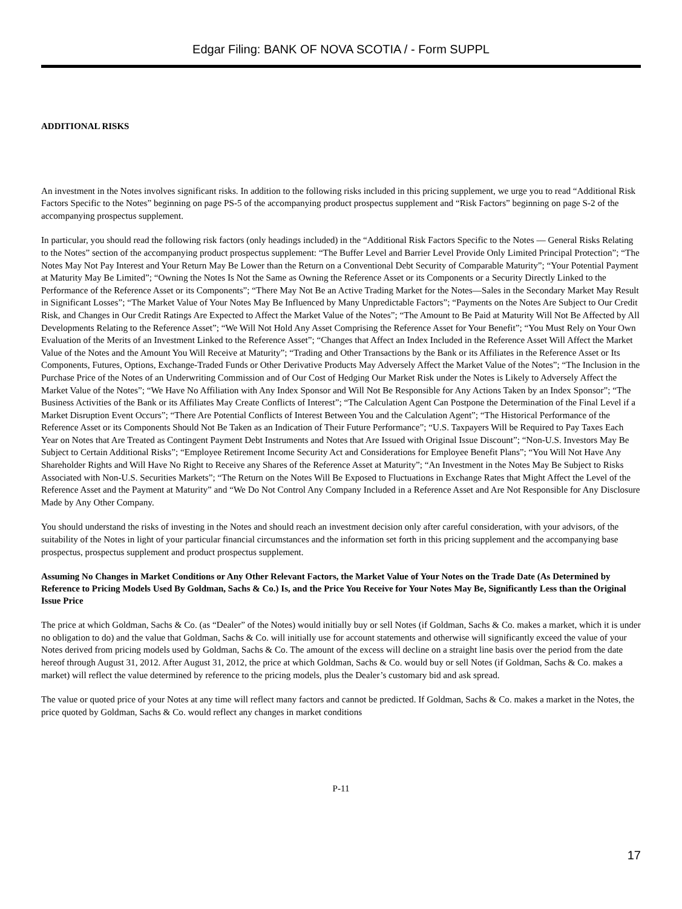Edgar Filing: BANK OF NOVA SCOTIA / - Form SUPPL
ADDITIONAL RISKS
An investment in the Notes involves significant risks. In addition to the following risks included in this pricing supplement, we urge you to read “Additional Risk Factors Specific to the Notes” beginning on page PS-5 of the accompanying product prospectus supplement and “Risk Factors” beginning on page S-2 of the accompanying prospectus supplement.
In particular, you should read the following risk factors (only headings included) in the “Additional Risk Factors Specific to the Notes — General Risks Relating to the Notes” section of the accompanying product prospectus supplement: “The Buffer Level and Barrier Level Provide Only Limited Principal Protection”; “The Notes May Not Pay Interest and Your Return May Be Lower than the Return on a Conventional Debt Security of Comparable Maturity”; “Your Potential Payment at Maturity May Be Limited”; “Owning the Notes Is Not the Same as Owning the Reference Asset or its Components or a Security Directly Linked to the Performance of the Reference Asset or its Components”; “There May Not Be an Active Trading Market for the Notes—Sales in the Secondary Market May Result in Significant Losses”; “The Market Value of Your Notes May Be Influenced by Many Unpredictable Factors”; “Payments on the Notes Are Subject to Our Credit Risk, and Changes in Our Credit Ratings Are Expected to Affect the Market Value of the Notes”; “The Amount to Be Paid at Maturity Will Not Be Affected by All Developments Relating to the Reference Asset”; “We Will Not Hold Any Asset Comprising the Reference Asset for Your Benefit”; “You Must Rely on Your Own Evaluation of the Merits of an Investment Linked to the Reference Asset”; “Changes that Affect an Index Included in the Reference Asset Will Affect the Market Value of the Notes and the Amount You Will Receive at Maturity”; “Trading and Other Transactions by the Bank or its Affiliates in the Reference Asset or Its Components, Futures, Options, Exchange-Traded Funds or Other Derivative Products May Adversely Affect the Market Value of the Notes”; “The Inclusion in the Purchase Price of the Notes of an Underwriting Commission and of Our Cost of Hedging Our Market Risk under the Notes is Likely to Adversely Affect the Market Value of the Notes”; “We Have No Affiliation with Any Index Sponsor and Will Not Be Responsible for Any Actions Taken by an Index Sponsor”; “The Business Activities of the Bank or its Affiliates May Create Conflicts of Interest”; “The Calculation Agent Can Postpone the Determination of the Final Level if a Market Disruption Event Occurs”; “There Are Potential Conflicts of Interest Between You and the Calculation Agent”; “The Historical Performance of the Reference Asset or its Components Should Not Be Taken as an Indication of Their Future Performance”; “U.S. Taxpayers Will be Required to Pay Taxes Each Year on Notes that Are Treated as Contingent Payment Debt Instruments and Notes that Are Issued with Original Issue Discount”; “Non-U.S. Investors May Be Subject to Certain Additional Risks”; “Employee Retirement Income Security Act and Considerations for Employee Benefit Plans”; “You Will Not Have Any Shareholder Rights and Will Have No Right to Receive any Shares of the Reference Asset at Maturity”; “An Investment in the Notes May Be Subject to Risks Associated with Non-U.S. Securities Markets”; “The Return on the Notes Will Be Exposed to Fluctuations in Exchange Rates that Might Affect the Level of the Reference Asset and the Payment at Maturity” and “We Do Not Control Any Company Included in a Reference Asset and Are Not Responsible for Any Disclosure Made by Any Other Company.
You should understand the risks of investing in the Notes and should reach an investment decision only after careful consideration, with your advisors, of the suitability of the Notes in light of your particular financial circumstances and the information set forth in this pricing supplement and the accompanying base prospectus, prospectus supplement and product prospectus supplement.
Assuming No Changes in Market Conditions or Any Other Relevant Factors, the Market Value of Your Notes on the Trade Date (As Determined by Reference to Pricing Models Used By Goldman, Sachs & Co.) Is, and the Price You Receive for Your Notes May Be, Significantly Less than the Original Issue Price
The price at which Goldman, Sachs & Co. (as “Dealer” of the Notes) would initially buy or sell Notes (if Goldman, Sachs & Co. makes a market, which it is under no obligation to do) and the value that Goldman, Sachs & Co. will initially use for account statements and otherwise will significantly exceed the value of your Notes derived from pricing models used by Goldman, Sachs & Co. The amount of the excess will decline on a straight line basis over the period from the date hereof through August 31, 2012. After August 31, 2012, the price at which Goldman, Sachs & Co. would buy or sell Notes (if Goldman, Sachs & Co. makes a market) will reflect the value determined by reference to the pricing models, plus the Dealer’s customary bid and ask spread.
The value or quoted price of your Notes at any time will reflect many factors and cannot be predicted. If Goldman, Sachs & Co. makes a market in the Notes, the price quoted by Goldman, Sachs & Co. would reflect any changes in market conditions
P-11
17